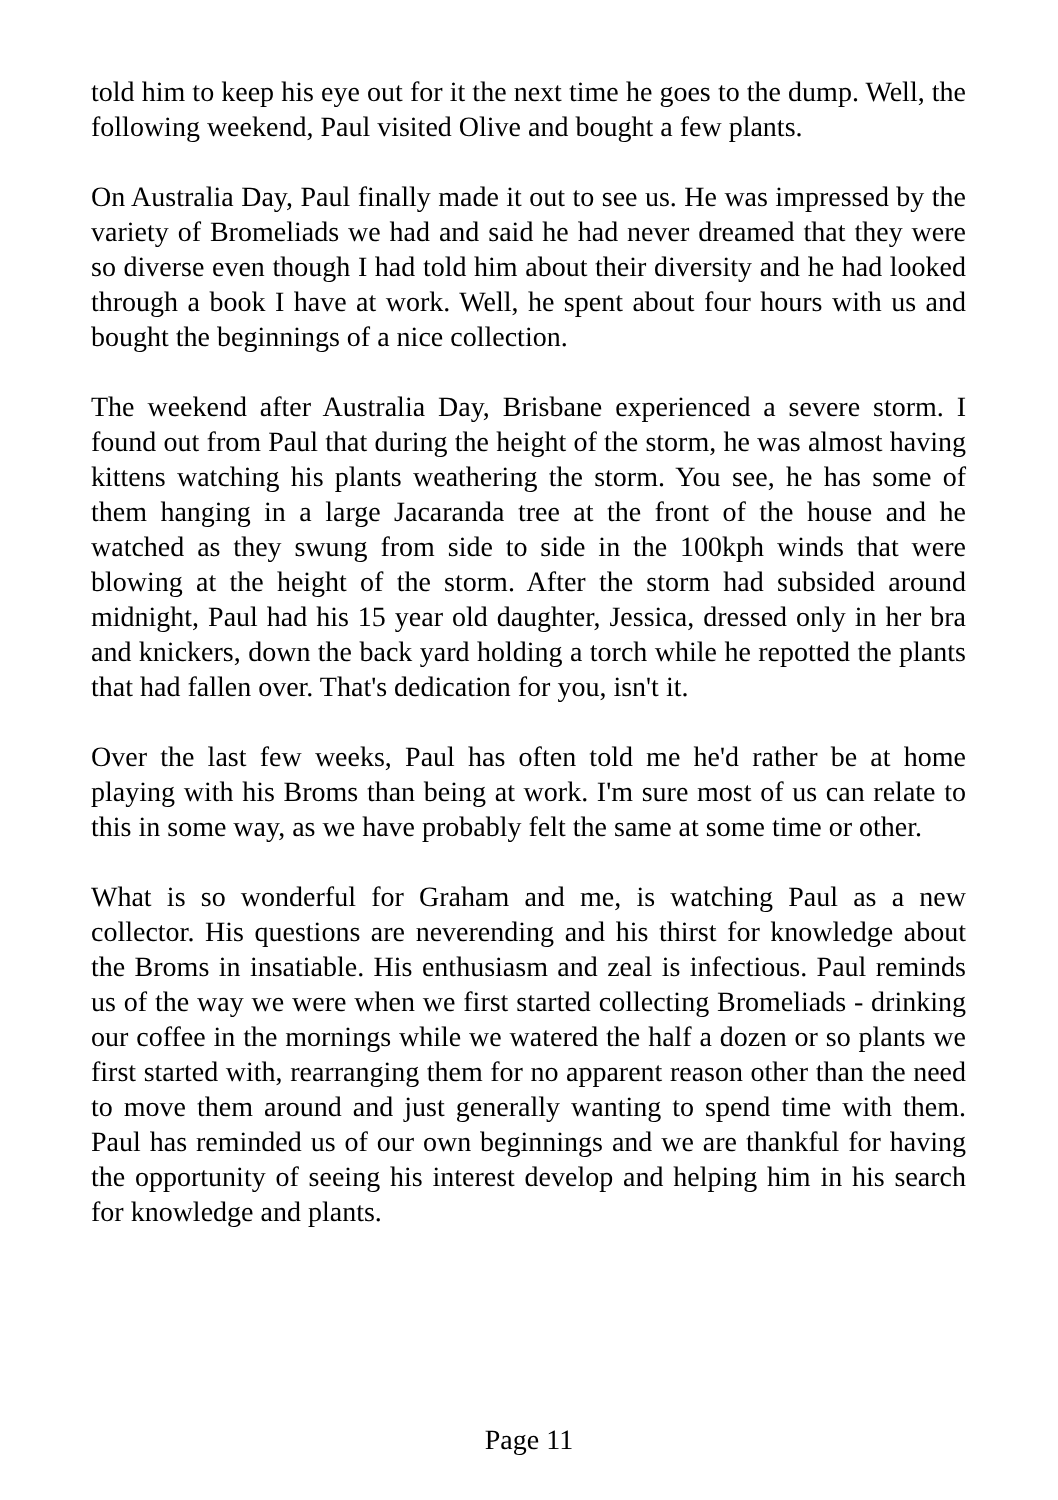told him to keep his eye out for it the next time he goes to the dump. Well, the following weekend, Paul visited Olive and bought a few plants.
On Australia Day, Paul finally made it out to see us. He was impressed by the variety of Bromeliads we had and said he had never dreamed that they were so diverse even though I had told him about their diversity and he had looked through a book I have at work. Well, he spent about four hours with us and bought the beginnings of a nice collection.
The weekend after Australia Day, Brisbane experienced a severe storm. I found out from Paul that during the height of the storm, he was almost having kittens watching his plants weathering the storm. You see, he has some of them hanging in a large Jacaranda tree at the front of the house and he watched as they swung from side to side in the 100kph winds that were blowing at the height of the storm. After the storm had subsided around midnight, Paul had his 15 year old daughter, Jessica, dressed only in her bra and knickers, down the back yard holding a torch while he repotted the plants that had fallen over. That's dedication for you, isn't it.
Over the last few weeks, Paul has often told me he'd rather be at home playing with his Broms than being at work. I'm sure most of us can relate to this in some way, as we have probably felt the same at some time or other.
What is so wonderful for Graham and me, is watching Paul as a new collector. His questions are neverending and his thirst for knowledge about the Broms in insatiable. His enthusiasm and zeal is infectious. Paul reminds us of the way we were when we first started collecting Bromeliads - drinking our coffee in the mornings while we watered the half a dozen or so plants we first started with, rearranging them for no apparent reason other than the need to move them around and just generally wanting to spend time with them. Paul has reminded us of our own beginnings and we are thankful for having the opportunity of seeing his interest develop and helping him in his search for knowledge and plants.
Page 11